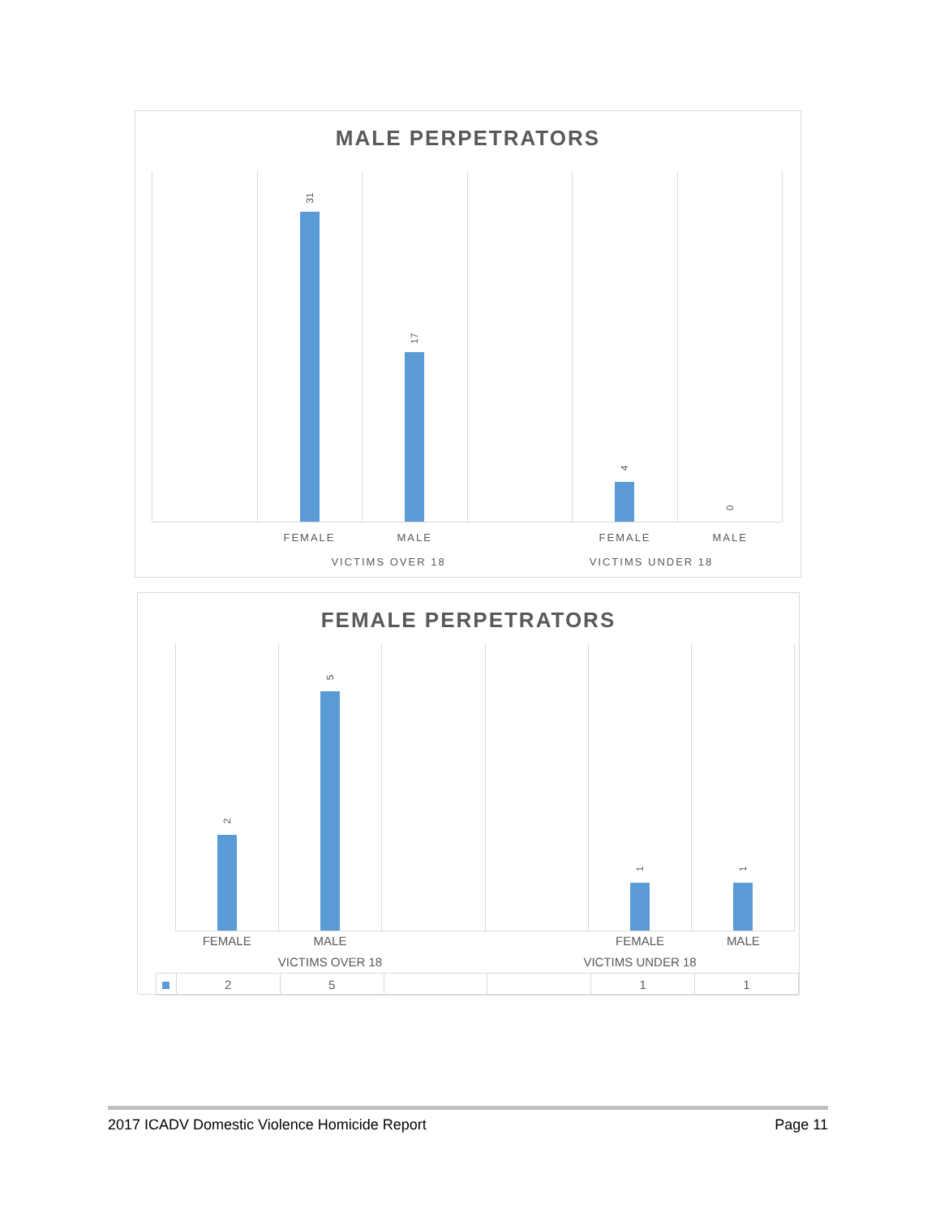MALE PERPETRATORS
31
17
4
0
FEMALE MALE FEMALE MALE
VICTIMS OVER 18 VICTIMS UNDER 18
FEMALE PERPETRATORS
2
5
1
1
FEMALE MALE FEMALE MALE
VICTIMS OVER 18 VICTIMS UNDER 18
| | 2 | 5 | | | 1 | 1 |
2017 ICADV Domestic Violence Homicide Report Page 11